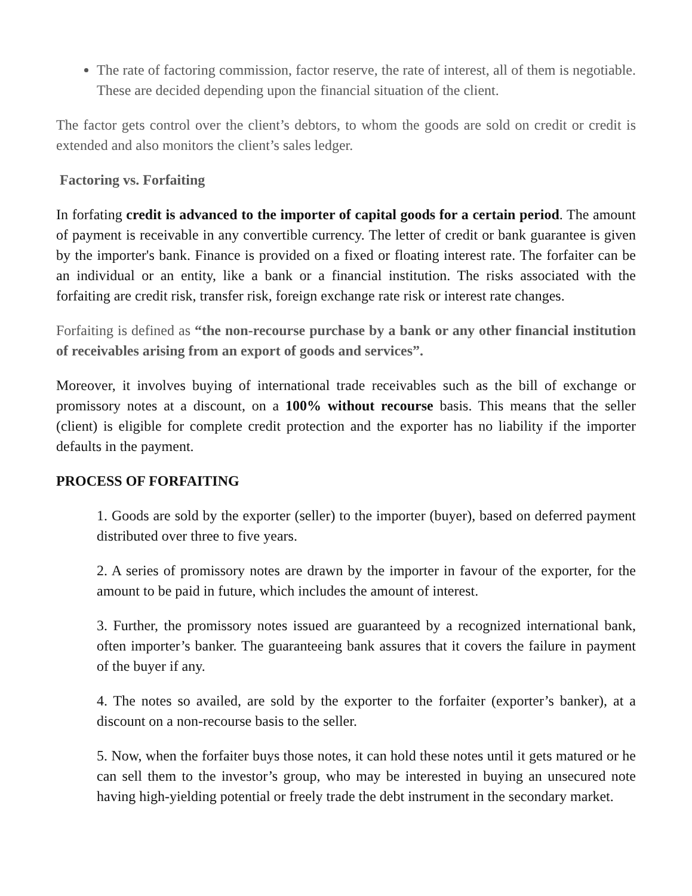The rate of factoring commission, factor reserve, the rate of interest, all of them is negotiable. These are decided depending upon the financial situation of the client.
The factor gets control over the client’s debtors, to whom the goods are sold on credit or credit is extended and also monitors the client’s sales ledger.
Factoring vs. Forfaiting
In forfating credit is advanced to the importer of capital goods for a certain period. The amount of payment is receivable in any convertible currency. The letter of credit or bank guarantee is given by the importer's bank. Finance is provided on a fixed or floating interest rate. The forfaiter can be an individual or an entity, like a bank or a financial institution. The risks associated with the forfaiting are credit risk, transfer risk, foreign exchange rate risk or interest rate changes.
Forfaiting is defined as “the non-recourse purchase by a bank or any other financial institution of receivables arising from an export of goods and services”.
Moreover, it involves buying of international trade receivables such as the bill of exchange or promissory notes at a discount, on a 100% without recourse basis. This means that the seller (client) is eligible for complete credit protection and the exporter has no liability if the importer defaults in the payment.
PROCESS OF FORFAITING
1. Goods are sold by the exporter (seller) to the importer (buyer), based on deferred payment distributed over three to five years.
2. A series of promissory notes are drawn by the importer in favour of the exporter, for the amount to be paid in future, which includes the amount of interest.
3. Further, the promissory notes issued are guaranteed by a recognized international bank, often importer’s banker. The guaranteeing bank assures that it covers the failure in payment of the buyer if any.
4. The notes so availed, are sold by the exporter to the forfaiter (exporter’s banker), at a discount on a non-recourse basis to the seller.
5. Now, when the forfaiter buys those notes, it can hold these notes until it gets matured or he can sell them to the investor’s group, who may be interested in buying an unsecured note having high-yielding potential or freely trade the debt instrument in the secondary market.